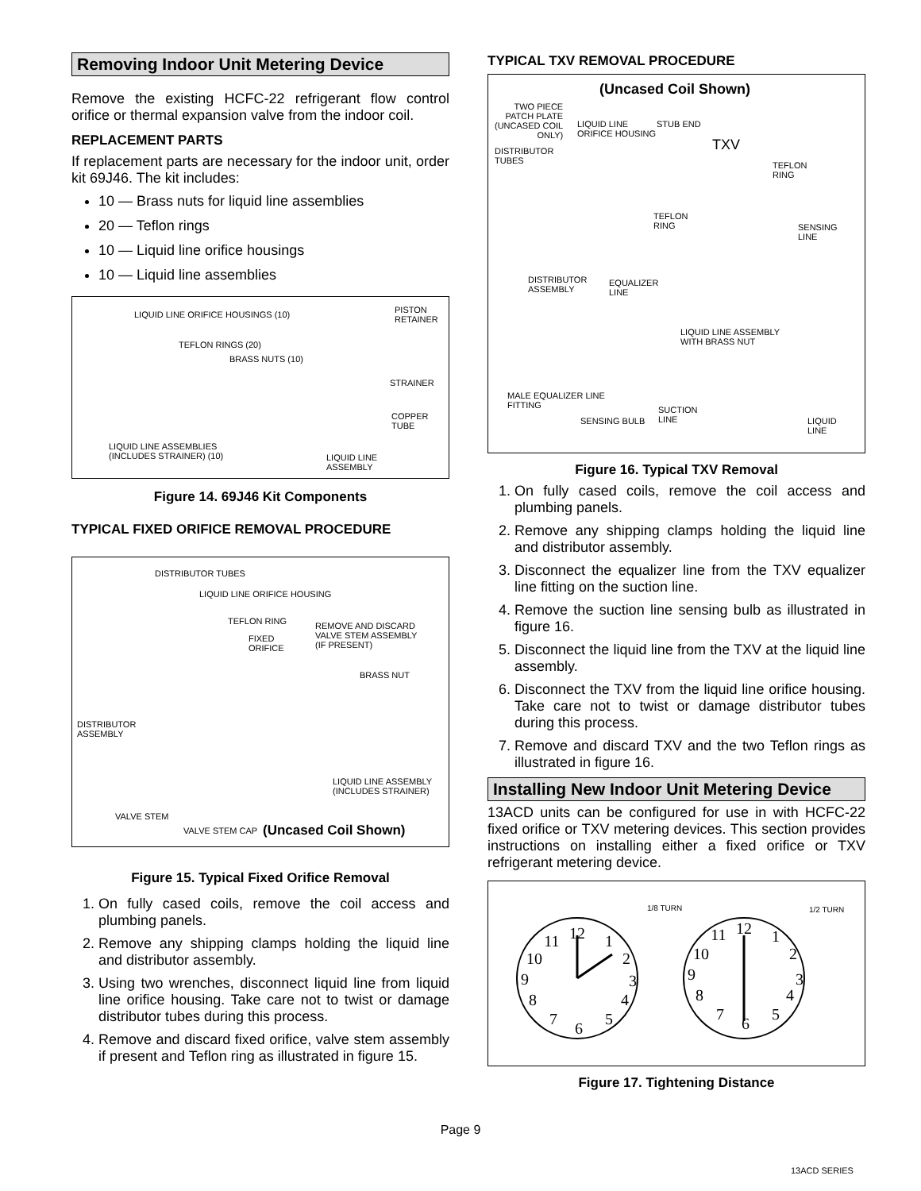Removing Indoor Unit Metering Device
Remove the existing HCFC-22 refrigerant flow control orifice or thermal expansion valve from the indoor coil.
REPLACEMENT PARTS
If replacement parts are necessary for the indoor unit, order kit 69J46. The kit includes:
10 — Brass nuts for liquid line assemblies
20 — Teflon rings
10 — Liquid line orifice housings
10 — Liquid line assemblies
LIQUID LINE ORIFICE HOUSINGS (10) PISTON
RETAINER
TEFLON RINGS (20)
BRASS NUTS (10)
STRAINER
COPPER
TUBE
LIQUID LINE ASSEMBLIES
(INCLUDES STRAINER) (10) LIQUID LINE
ASSEMBLY
Figure 14. 69J46 Kit Components
TYPICAL FIXED ORIFICE REMOVAL PROCEDURE
DISTRIBUTOR TUBES
LIQUID LINE ORIFICE HOUSING
TEFLON RING
FIXED
ORIFICE
REMOVE AND DISCARD
VALVE STEM ASSEMBLY
(IF PRESENT)
BRASS NUT
DISTRIBUTOR
ASSEMBLY
LIQUID LINE ASSEMBLY
(INCLUDES STRAINER)
VALVE STEM
VALVE STEM CAP (Uncased Coil Shown)
Figure 15. Typical Fixed Orifice Removal
1. On fully cased coils, remove the coil access and plumbing panels.
2. Remove any shipping clamps holding the liquid line and distributor assembly.
3. Using two wrenches, disconnect liquid line from liquid line orifice housing. Take care not to twist or damage distributor tubes during this process.
4. Remove and discard fixed orifice, valve stem assembly if present and Teflon ring as illustrated in figure 15.
TYPICAL TXV REMOVAL PROCEDURE
(Uncased Coil Shown)
TWO PIECE
PATCH PLATE
(UNCASED COIL
ONLY)
LIQUID LINE
ORIFICE HOUSING
STUB END
TXV DISTRIBUTOR
TUBES TEFLON
RING
TEFLON
RING SENSING
LINE
DISTRIBUTOR
ASSEMBLY
EQUALIZER
LINE
LIQUID LINE ASSEMBLY
WITH BRASS NUT
MALE EQUALIZER LINE
FITTING SUCTION
LINE SENSING BULB LIQUID
LINE
Figure 16. Typical TXV Removal
1. On fully cased coils, remove the coil access and plumbing panels.
2. Remove any shipping clamps holding the liquid line and distributor assembly.
3. Disconnect the equalizer line from the TXV equalizer line fitting on the suction line.
4. Remove the suction line sensing bulb as illustrated in figure 16.
5. Disconnect the liquid line from the TXV at the liquid line assembly.
6. Disconnect the TXV from the liquid line orifice housing. Take care not to twist or damage distributor tubes during this process.
7. Remove and discard TXV and the two Teflon rings as illustrated in figure 16.
Installing New Indoor Unit Metering Device
13ACD units can be configured for use in with HCFC-22 fixed orifice or TXV metering devices. This section provides instructions on installing either a fixed orifice or TXV refrigerant metering device.
1/8 TURN 1/2 TURN
12
1
2
3
4
5
6
7
8
9
10
11
12
1
2
3
4
5
6
7
8
9
10
11
Figure 17. Tightening Distance
Page 9
13ACD SERIES